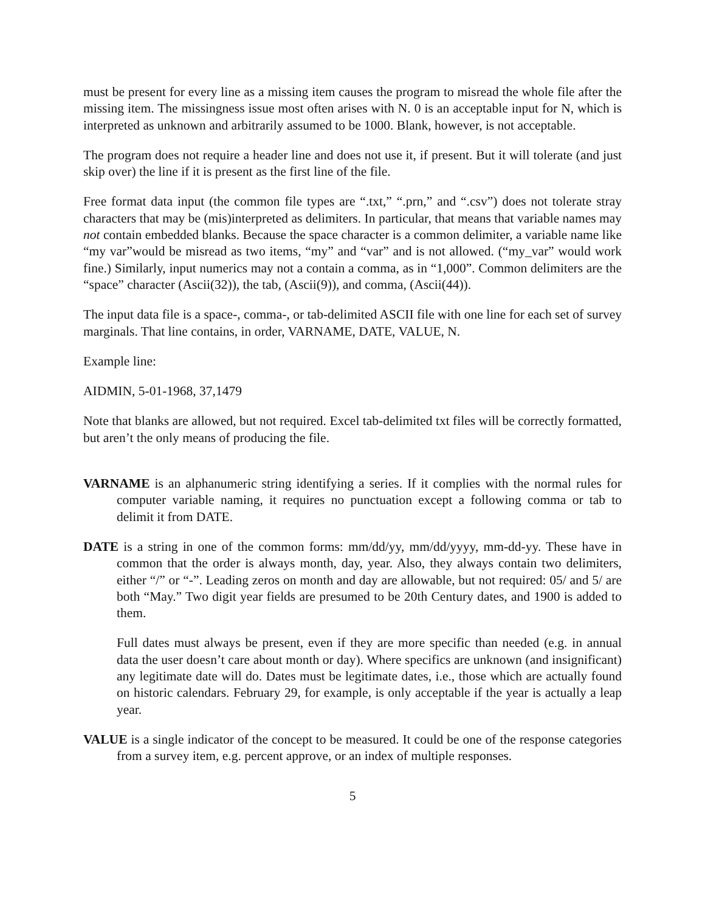must be present for every line as a missing item causes the program to misread the whole file after the missing item. The missingness issue most often arises with N. 0 is an acceptable input for N, which is interpreted as unknown and arbitrarily assumed to be 1000. Blank, however, is not acceptable.
The program does not require a header line and does not use it, if present. But it will tolerate (and just skip over) the line if it is present as the first line of the file.
Free format data input (the common file types are “.txt,” “.prn,” and “.csv”) does not tolerate stray characters that may be (mis)interpreted as delimiters. In particular, that means that variable names may not contain embedded blanks. Because the space character is a common delimiter, a variable name like “my var”would be misread as two items, “my” and “var” and is not allowed. (“my_var” would work fine.) Similarly, input numerics may not a contain a comma, as in “1,000”. Common delimiters are the “space” character (Ascii(32)), the tab, (Ascii(9)), and comma, (Ascii(44)).
The input data file is a space-, comma-, or tab-delimited ASCII file with one line for each set of survey marginals. That line contains, in order, VARNAME, DATE, VALUE, N.
Example line:
AIDMIN, 5-01-1968, 37,1479
Note that blanks are allowed, but not required. Excel tab-delimited txt files will be correctly formatted, but aren’t the only means of producing the file.
VARNAME is an alphanumeric string identifying a series. If it complies with the normal rules for computer variable naming, it requires no punctuation except a following comma or tab to delimit it from DATE.
DATE is a string in one of the common forms: mm/dd/yy, mm/dd/yyyy, mm-dd-yy. These have in common that the order is always month, day, year. Also, they always contain two delimiters, either “/” or “-”. Leading zeros on month and day are allowable, but not required: 05/ and 5/ are both “May.” Two digit year fields are presumed to be 20th Century dates, and 1900 is added to them.
Full dates must always be present, even if they are more specific than needed (e.g. in annual data the user doesn’t care about month or day). Where specifics are unknown (and insignificant) any legitimate date will do. Dates must be legitimate dates, i.e., those which are actually found on historic calendars. February 29, for example, is only acceptable if the year is actually a leap year.
VALUE is a single indicator of the concept to be measured. It could be one of the response categories from a survey item, e.g. percent approve, or an index of multiple responses.
5